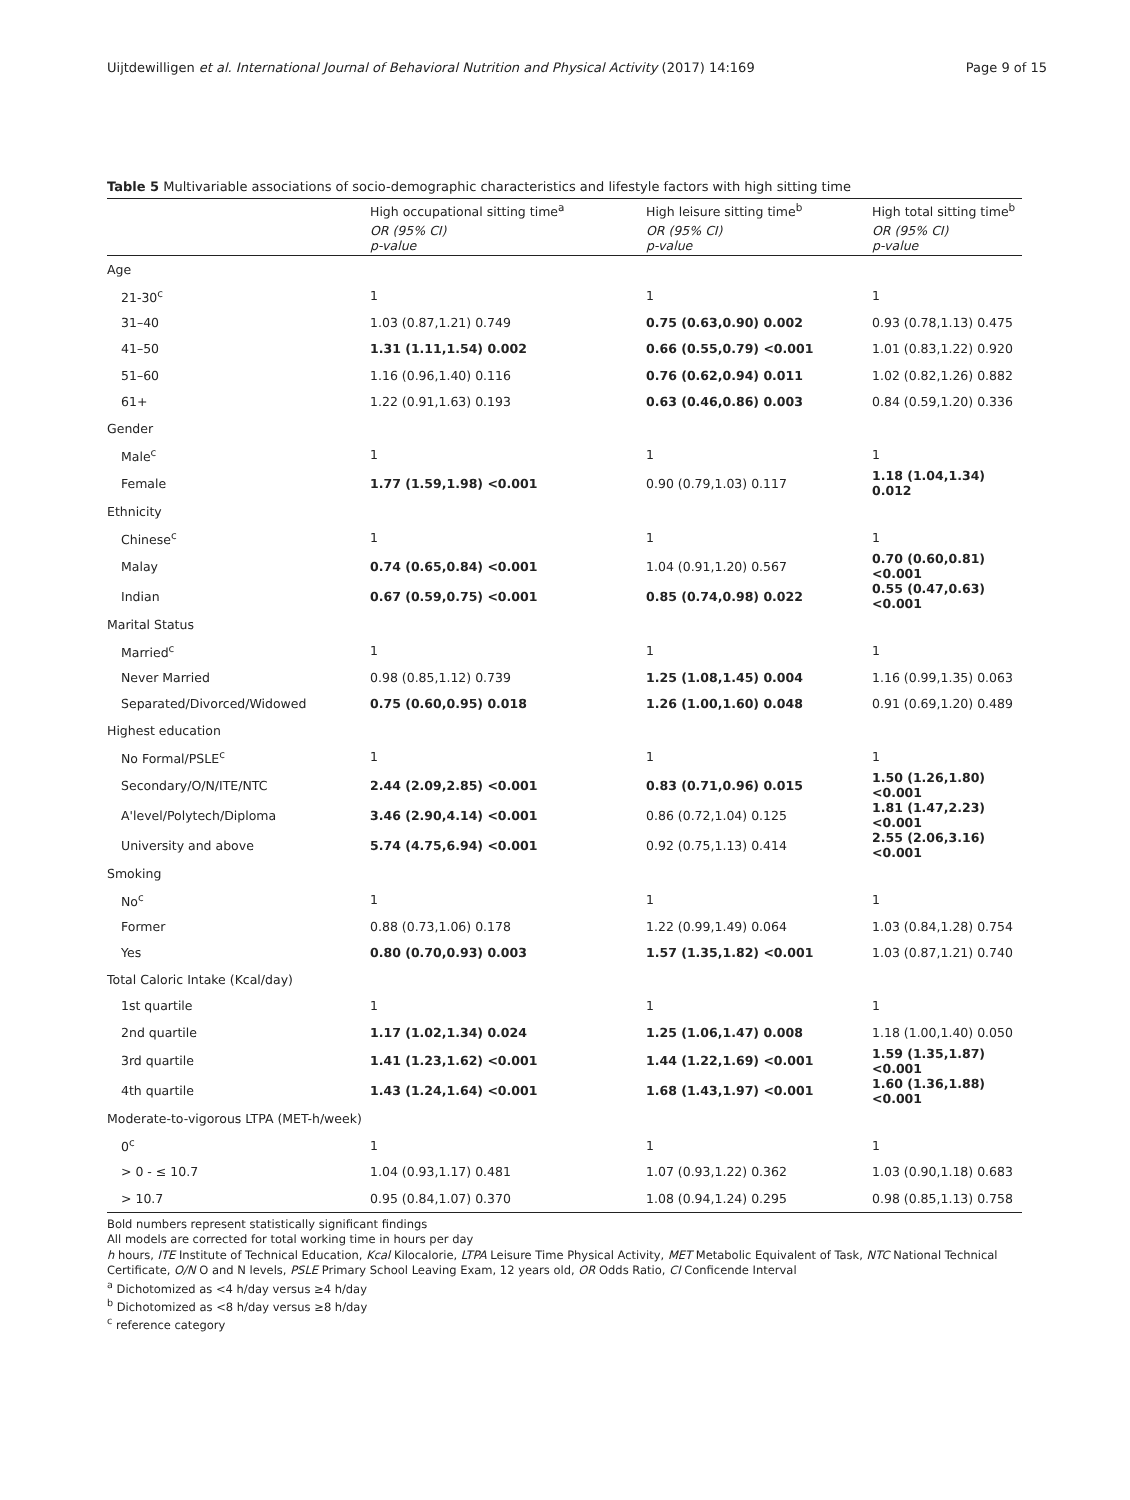Uijtdewilligen et al. International Journal of Behavioral Nutrition and Physical Activity (2017) 14:169 Page 9 of 15
Table 5 Multivariable associations of socio-demographic characteristics and lifestyle factors with high sitting time
| | High occupational sitting time<sup>a</sup> | High leisure sitting time<sup>b</sup> | High total sitting time<sup>b</sup> |
| --- | --- | --- | --- |
| | OR (95% CI) p-value | OR (95% CI) p-value | OR (95% CI) p-value |
| Age | | | |
| 21-30<sup>c</sup> | 1 | 1 | 1 |
| 31–40 | 1.03 (0.87,1.21) 0.749 | 0.75 (0.63,0.90) 0.002 | 0.93 (0.78,1.13) 0.475 |
| 41–50 | 1.31 (1.11,1.54) 0.002 | 0.66 (0.55,0.79) <0.001 | 1.01 (0.83,1.22) 0.920 |
| 51–60 | 1.16 (0.96,1.40) 0.116 | 0.76 (0.62,0.94) 0.011 | 1.02 (0.82,1.26) 0.882 |
| 61+ | 1.22 (0.91,1.63) 0.193 | 0.63 (0.46,0.86) 0.003 | 0.84 (0.59,1.20) 0.336 |
| Gender | | | |
| Male<sup>c</sup> | 1 | 1 | 1 |
| Female | 1.77 (1.59,1.98) <0.001 | 0.90 (0.79,1.03) 0.117 | 1.18 (1.04,1.34) 0.012 |
| Ethnicity | | | |
| Chinese<sup>c</sup> | 1 | 1 | 1 |
| Malay | 0.74 (0.65,0.84) <0.001 | 1.04 (0.91,1.20) 0.567 | 0.70 (0.60,0.81) <0.001 |
| Indian | 0.67 (0.59,0.75) <0.001 | 0.85 (0.74,0.98) 0.022 | 0.55 (0.47,0.63) <0.001 |
| Marital Status | | | |
| Married<sup>c</sup> | 1 | 1 | 1 |
| Never Married | 0.98 (0.85,1.12) 0.739 | 1.25 (1.08,1.45) 0.004 | 1.16 (0.99,1.35) 0.063 |
| Separated/Divorced/Widowed | 0.75 (0.60,0.95) 0.018 | 1.26 (1.00,1.60) 0.048 | 0.91 (0.69,1.20) 0.489 |
| Highest education | | | |
| No Formal/PSLE<sup>c</sup> | 1 | 1 | 1 |
| Secondary/O/N/ITE/NTC | 2.44 (2.09,2.85) <0.001 | 0.83 (0.71,0.96) 0.015 | 1.50 (1.26,1.80) <0.001 |
| A'level/Polytech/Diploma | 3.46 (2.90,4.14) <0.001 | 0.86 (0.72,1.04) 0.125 | 1.81 (1.47,2.23) <0.001 |
| University and above | 5.74 (4.75,6.94) <0.001 | 0.92 (0.75,1.13) 0.414 | 2.55 (2.06,3.16) <0.001 |
| Smoking | | | |
| No<sup>c</sup> | 1 | 1 | 1 |
| Former | 0.88 (0.73,1.06) 0.178 | 1.22 (0.99,1.49) 0.064 | 1.03 (0.84,1.28) 0.754 |
| Yes | 0.80 (0.70,0.93) 0.003 | 1.57 (1.35,1.82) <0.001 | 1.03 (0.87,1.21) 0.740 |
| Total Caloric Intake (Kcal/day) | | | |
| 1st quartile | 1 | 1 | 1 |
| 2nd quartile | 1.17 (1.02,1.34) 0.024 | 1.25 (1.06,1.47) 0.008 | 1.18 (1.00,1.40) 0.050 |
| 3rd quartile | 1.41 (1.23,1.62) <0.001 | 1.44 (1.22,1.69) <0.001 | 1.59 (1.35,1.87) <0.001 |
| 4th quartile | 1.43 (1.24,1.64) <0.001 | 1.68 (1.43,1.97) <0.001 | 1.60 (1.36,1.88) <0.001 |
| Moderate-to-vigorous LTPA (MET-h/week) | | | |
| 0<sup>c</sup> | 1 | 1 | 1 |
| > 0 - ≤ 10.7 | 1.04 (0.93,1.17) 0.481 | 1.07 (0.93,1.22) 0.362 | 1.03 (0.90,1.18) 0.683 |
| > 10.7 | 0.95 (0.84,1.07) 0.370 | 1.08 (0.94,1.24) 0.295 | 0.98 (0.85,1.13) 0.758 |
Bold numbers represent statistically significant findings
All models are corrected for total working time in hours per day
h hours, ITE Institute of Technical Education, Kcal Kilocalorie, LTPA Leisure Time Physical Activity, MET Metabolic Equivalent of Task, NTC National Technical Certificate, O/N O and N levels, PSLE Primary School Leaving Exam, 12 years old, OR Odds Ratio, CI Conficende Interval
<sup>a</sup> Dichotomized as <4 h/day versus ≥4 h/day
<sup>b</sup> Dichotomized as <8 h/day versus ≥8 h/day
<sup>c</sup> reference category